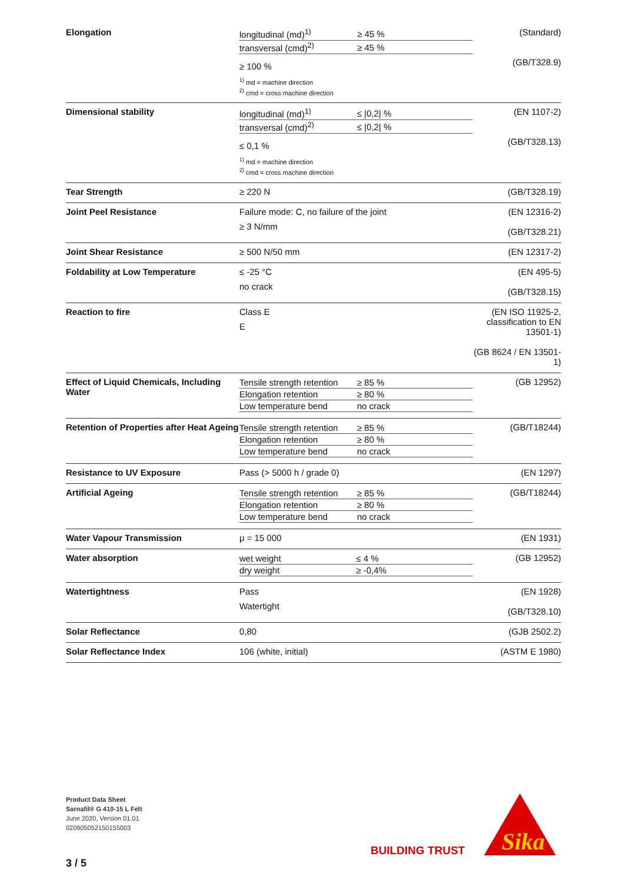| Elongation | / longitudinal (md)<sup>1)</sup> / ≥ 45 % / / transversal (cmd)<sup>2)</sup> / ≥ 45 % / ≥ 100 % <sup>1)</sup> md = machine direction <sup>2)</sup> cmd = cross machine direction | (Standard) (GB/T328.9) |
| Dimensional stability | / longitudinal (md)<sup>1)</sup> / ≤ /0,2/ % / / transversal (cmd)<sup>2)</sup> / ≤ /0,2/ % / ≤ 0,1 % <sup>1)</sup> md = machine direction <sup>2)</sup> cmd = cross machine direction | (EN 1107-2) (GB/T328.13) |
| Tear Strength | ≥ 220 N | (GB/T328.19) |
| Joint Peel Resistance | Failure mode: C, no failure of the joint ≥ 3 N/mm | (EN 12316-2) (GB/T328.21) |
| Joint Shear Resistance | ≥ 500 N/50 mm | (EN 12317-2) |
| Foldability at Low Temperature | ≤ -25 °C no crack | (EN 495-5) (GB/T328.15) |
| Reaction to fire | Class E E | (EN ISO 11925-2, classification to EN 13501-1) (GB 8624 / EN 13501-1) |
| Effect of Liquid Chemicals, Including Water | / Tensile strength retention / ≥ 85 % / / Elongation retention / ≥ 80 % / / Low temperature bend / no crack / | (GB 12952) |
| Retention of Properties after Heat Ageing | / Tensile strength retention / ≥ 85 % / / Elongation retention / ≥ 80 % / / Low temperature bend / no crack / | (GB/T18244) |
| Resistance to UV Exposure | Pass (> 5000 h / grade 0) | (EN 1297) |
| Artificial Ageing | / Tensile strength retention / ≥ 85 % / / Elongation retention / ≥ 80 % / / Low temperature bend / no crack / | (GB/T18244) |
| Water Vapour Transmission | μ = 15 000 | (EN 1931) |
| Water absorption | / wet weight / ≤ 4 % / / dry weight / ≥ -0,4% / | (GB 12952) |
| Watertightness | Pass Watertight | (EN 1928) (GB/T328.10) |
| Solar Reflectance | 0,80 | (GJB 2502.2) |
| Solar Reflectance Index | 106 (white, initial) | (ASTM E 1980) |
Product Data Sheet
Sarnafil® G 410-15 L Felt
June 2020, Version 01.01
020905052150155003
BUILDING TRUST
Sika
3 / 5